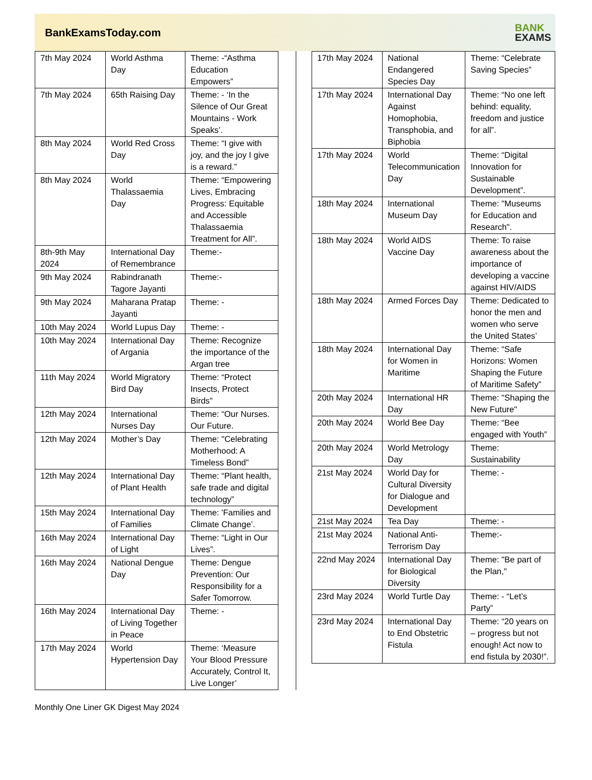BankExamsToday.com
BANK
EXAMS
| 7th May 2024 | World Asthma Day | Theme: -“Asthma Education Empowers” |
| 7th May 2024 | 65th Raising Day | Theme: - ‘In the Silence of Our Great Mountains - Work Speaks’. |
| 8th May 2024 | World Red Cross Day | Theme: “I give with joy, and the joy I give is a reward.” |
| 8th May 2024 | World Thalassaemia Day | Theme: “Empowering Lives, Embracing Progress: Equitable and Accessible Thalassaemia Treatment for All”. |
| 8th-9th May 2024 | International Day of Remembrance | Theme:- |
| 9th May 2024 | Rabindranath Tagore Jayanti | Theme:- |
| 9th May 2024 | Maharana Pratap Jayanti | Theme: - |
| 10th May 2024 | World Lupus Day | Theme: - |
| 10th May 2024 | International Day of Argania | Theme: Recognize the importance of the Argan tree |
| 11th May 2024 | World Migratory Bird Day | Theme: “Protect Insects, Protect Birds" |
| 12th May 2024 | International Nurses Day | Theme: “Our Nurses. Our Future. |
| 12th May 2024 | Mother’s Day | Theme: "Celebrating Motherhood: A Timeless Bond” |
| 12th May 2024 | International Day of Plant Health | Theme: “Plant health, safe trade and digital technology” |
| 15th May 2024 | International Day of Families | Theme: 'Families and Climate Change’. |
| 16th May 2024 | International Day of Light | Theme: “Light in Our Lives”. |
| 16th May 2024 | National Dengue Day | Theme: Dengue Prevention: Our Responsibility for a Safer Tomorrow. |
| 16th May 2024 | International Day of Living Together in Peace | Theme: - |
| 17th May 2024 | World Hypertension Day | Theme: ‘Measure Your Blood Pressure Accurately, Control It, Live Longer’ |
| 17th May 2024 | National Endangered Species Day | Theme: “Celebrate Saving Species” |
| 17th May 2024 | International Day Against Homophobia, Transphobia, and Biphobia | Theme: “No one left behind: equality, freedom and justice for all”. |
| 17th May 2024 | World Telecommunication Day | Theme: “Digital Innovation for Sustainable Development”. |
| 18th May 2024 | International Museum Day | Theme: "Museums for Education and Research". |
| 18th May 2024 | World AIDS Vaccine Day | Theme: To raise awareness about the importance of developing a vaccine against HIV/AIDS |
| 18th May 2024 | Armed Forces Day | Theme: Dedicated to honor the men and women who serve the United States’ |
| 18th May 2024 | International Day for Women in Maritime | Theme: “Safe Horizons: Women Shaping the Future of Maritime Safety” |
| 20th May 2024 | International HR Day | Theme: "Shaping the New Future" |
| 20th May 2024 | World Bee Day | Theme: “Bee engaged with Youth” |
| 20th May 2024 | World Metrology Day | Theme: Sustainability |
| 21st May 2024 | World Day for Cultural Diversity for Dialogue and Development | Theme: - |
| 21st May 2024 | Tea Day | Theme: - |
| 21st May 2024 | National Anti-Terrorism Day | Theme:- |
| 22nd May 2024 | International Day for Biological Diversity | Theme: "Be part of the Plan," |
| 23rd May 2024 | World Turtle Day | Theme: - “Let’s Party” |
| 23rd May 2024 | International Day to End Obstetric Fistula | Theme: “20 years on – progress but not enough! Act now to end fistula by 2030!”. |
Monthly One Liner GK Digest May 2024